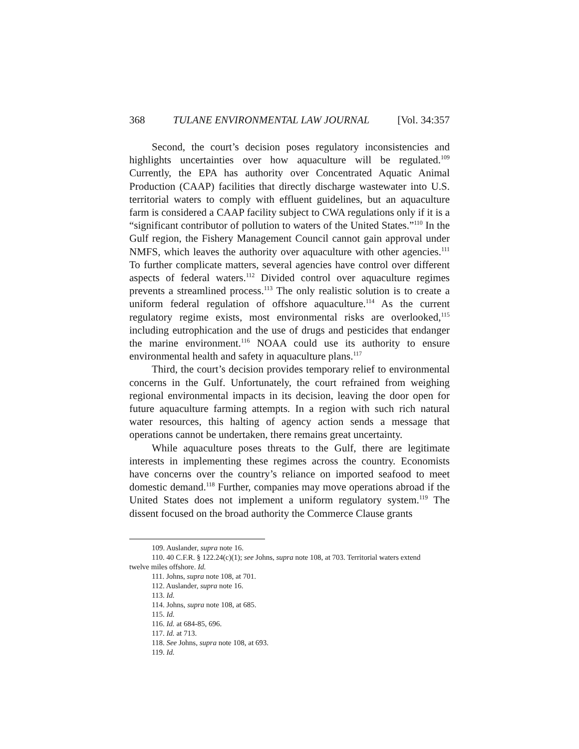368 TULANE ENVIRONMENTAL LAW JOURNAL [Vol. 34:357
Second, the court’s decision poses regulatory inconsistencies and highlights uncertainties over how aquaculture will be regulated.<sup>109</sup> Currently, the EPA has authority over Concentrated Aquatic Animal Production (CAAP) facilities that directly discharge wastewater into U.S. territorial waters to comply with effluent guidelines, but an aquaculture farm is considered a CAAP facility subject to CWA regulations only if it is a “significant contributor of pollution to waters of the United States.”<sup>110</sup> In the Gulf region, the Fishery Management Council cannot gain approval under NMFS, which leaves the authority over aquaculture with other agencies.<sup>111</sup> To further complicate matters, several agencies have control over different aspects of federal waters.<sup>112</sup> Divided control over aquaculture regimes prevents a streamlined process.<sup>113</sup> The only realistic solution is to create a uniform federal regulation of offshore aquaculture.<sup>114</sup> As the current regulatory regime exists, most environmental risks are overlooked,<sup>115</sup> including eutrophication and the use of drugs and pesticides that endanger the marine environment.<sup>116</sup> NOAA could use its authority to ensure environmental health and safety in aquaculture plans.<sup>117</sup>
Third, the court’s decision provides temporary relief to environmental concerns in the Gulf. Unfortunately, the court refrained from weighing regional environmental impacts in its decision, leaving the door open for future aquaculture farming attempts. In a region with such rich natural water resources, this halting of agency action sends a message that operations cannot be undertaken, there remains great uncertainty.
While aquaculture poses threats to the Gulf, there are legitimate interests in implementing these regimes across the country. Economists have concerns over the country’s reliance on imported seafood to meet domestic demand.<sup>118</sup> Further, companies may move operations abroad if the United States does not implement a uniform regulatory system.<sup>119</sup> The dissent focused on the broad authority the Commerce Clause grants
109. Auslander, supra note 16.
110. 40 C.F.R. § 122.24(c)(1); see Johns, supra note 108, at 703. Territorial waters extend
twelve miles offshore. Id.
111. Johns, supra note 108, at 701.
112. Auslander, supra note 16.
113. Id.
114. Johns, supra note 108, at 685.
115. Id.
116. Id. at 684-85, 696.
117. Id. at 713.
118. See Johns, supra note 108, at 693.
119. Id.